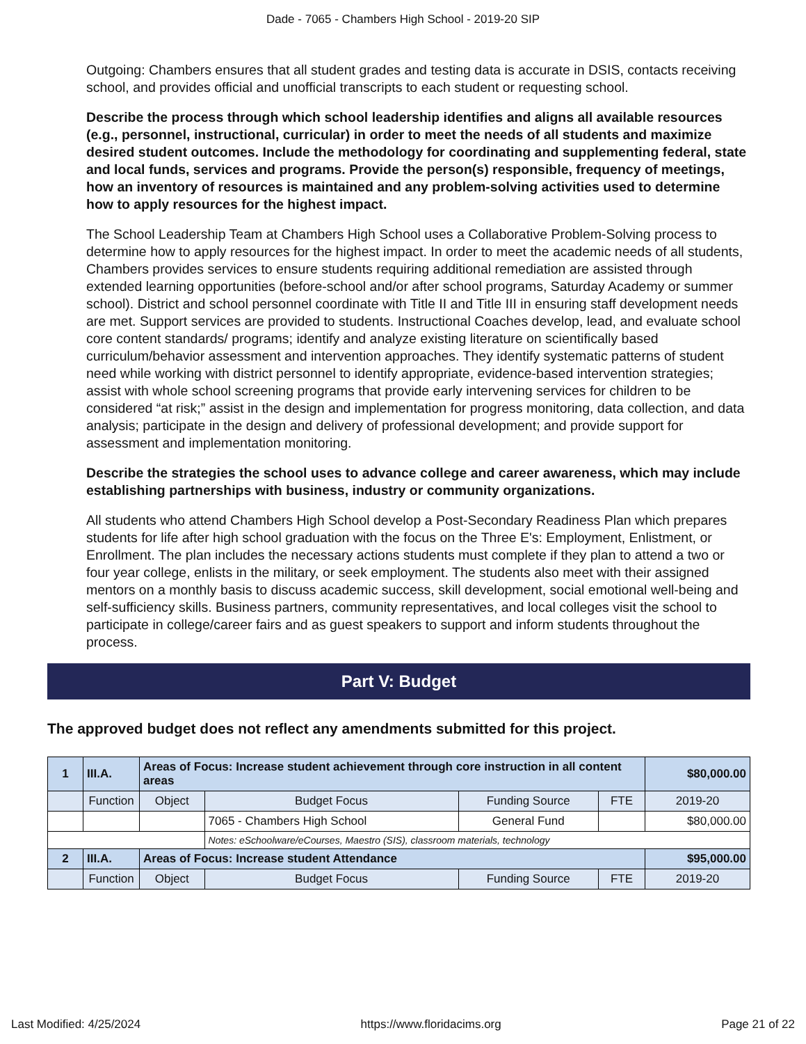Dade - 7065 - Chambers High School - 2019-20 SIP
Outgoing: Chambers ensures that all student grades and testing data is accurate in DSIS, contacts receiving school, and provides official and unofficial transcripts to each student or requesting school.
Describe the process through which school leadership identifies and aligns all available resources (e.g., personnel, instructional, curricular) in order to meet the needs of all students and maximize desired student outcomes. Include the methodology for coordinating and supplementing federal, state and local funds, services and programs. Provide the person(s) responsible, frequency of meetings, how an inventory of resources is maintained and any problem-solving activities used to determine how to apply resources for the highest impact.
The School Leadership Team at Chambers High School uses a Collaborative Problem-Solving process to determine how to apply resources for the highest impact. In order to meet the academic needs of all students, Chambers provides services to ensure students requiring additional remediation are assisted through extended learning opportunities (before-school and/or after school programs, Saturday Academy or summer school). District and school personnel coordinate with Title II and Title III in ensuring staff development needs are met. Support services are provided to students. Instructional Coaches develop, lead, and evaluate school core content standards/ programs; identify and analyze existing literature on scientifically based curriculum/behavior assessment and intervention approaches. They identify systematic patterns of student need while working with district personnel to identify appropriate, evidence-based intervention strategies; assist with whole school screening programs that provide early intervening services for children to be considered “at risk;” assist in the design and implementation for progress monitoring, data collection, and data analysis; participate in the design and delivery of professional development; and provide support for assessment and implementation monitoring.
Describe the strategies the school uses to advance college and career awareness, which may include establishing partnerships with business, industry or community organizations.
All students who attend Chambers High School develop a Post-Secondary Readiness Plan which prepares students for life after high school graduation with the focus on the Three E's: Employment, Enlistment, or Enrollment. The plan includes the necessary actions students must complete if they plan to attend a two or four year college, enlists in the military, or seek employment. The students also meet with their assigned mentors on a monthly basis to discuss academic success, skill development, social emotional well-being and self-sufficiency skills. Business partners, community representatives, and local colleges visit the school to participate in college/career fairs and as guest speakers to support and inform students throughout the process.
Part V: Budget
The approved budget does not reflect any amendments submitted for this project.
| 1 | III.A. | Areas of Focus: Increase student achievement through core instruction in all content areas | | | | $80,000.00 |
| | Function | Object | Budget Focus | Funding Source | FTE | 2019-20 |
| | | | 7065 - Chambers High School | General Fund | | $80,000.00 |
| | | | Notes: eSchoolware/eCourses, Maestro (SIS), classroom materials, technology | | | |
| 2 | III.A. | Areas of Focus: Increase student Attendance | | | | $95,000.00 |
| | Function | Object | Budget Focus | Funding Source | FTE | 2019-20 |
Last Modified: 4/25/2024 https://www.floridacims.org Page 21 of 22